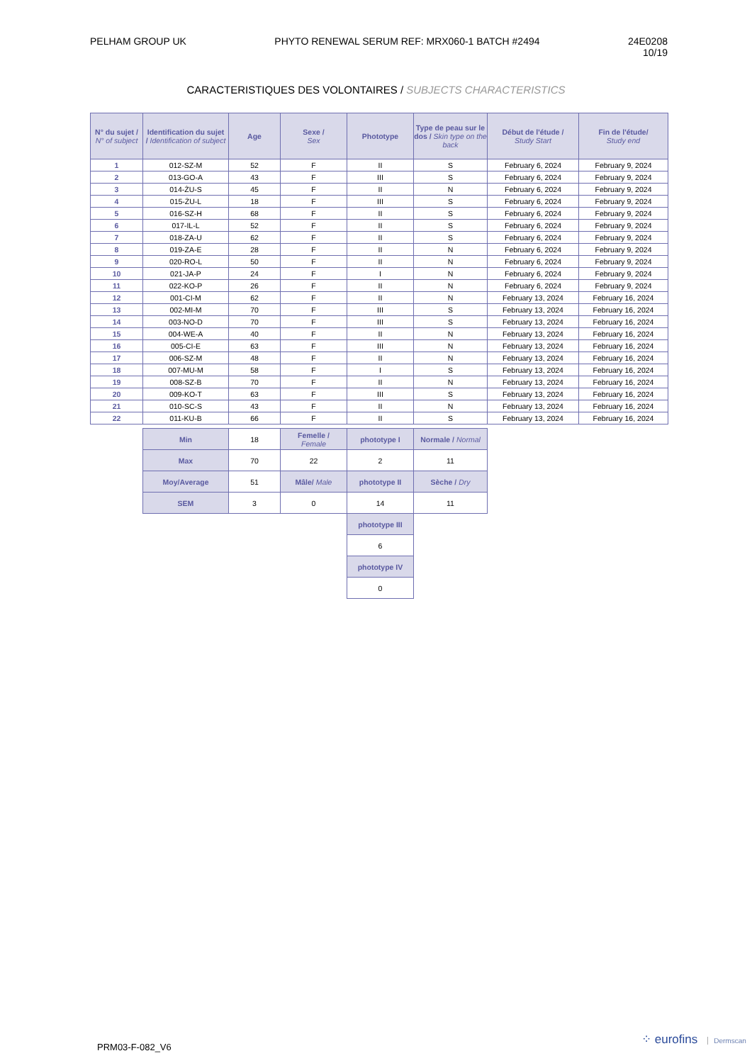PELHAM GROUP UK PHYTO RENEWAL SERUM REF: MRX060-1 BATCH #2494
24E0208
10/19
CARACTERISTIQUES DES VOLONTAIRES / SUBJECTS CHARACTERISTICS
| N° du sujet / N° of subject | Identification du sujet / Identification of subject | Age | Sexe / Sex | Phototype | Type de peau sur le dos / Skin type on the back | Début de l'étude / Study Start | Fin de l'étude/ Study end |
| --- | --- | --- | --- | --- | --- | --- | --- |
| 1 | 012-SZ-M | 52 | F | II | S | February 6, 2024 | February 9, 2024 |
| 2 | 013-GO-A | 43 | F | III | S | February 6, 2024 | February 9, 2024 |
| 3 | 014-ŻU-S | 45 | F | II | N | February 6, 2024 | February 9, 2024 |
| 4 | 015-ŻU-L | 18 | F | III | S | February 6, 2024 | February 9, 2024 |
| 5 | 016-SZ-H | 68 | F | II | S | February 6, 2024 | February 9, 2024 |
| 6 | 017-IL-L | 52 | F | II | S | February 6, 2024 | February 9, 2024 |
| 7 | 018-ZA-U | 62 | F | II | S | February 6, 2024 | February 9, 2024 |
| 8 | 019-ZA-E | 28 | F | II | N | February 6, 2024 | February 9, 2024 |
| 9 | 020-RO-L | 50 | F | II | N | February 6, 2024 | February 9, 2024 |
| 10 | 021-JA-P | 24 | F | I | N | February 6, 2024 | February 9, 2024 |
| 11 | 022-KO-P | 26 | F | II | N | February 6, 2024 | February 9, 2024 |
| 12 | 001-CI-M | 62 | F | II | N | February 13, 2024 | February 16, 2024 |
| 13 | 002-MI-M | 70 | F | III | S | February 13, 2024 | February 16, 2024 |
| 14 | 003-NO-D | 70 | F | III | S | February 13, 2024 | February 16, 2024 |
| 15 | 004-WE-A | 40 | F | II | N | February 13, 2024 | February 16, 2024 |
| 16 | 005-CI-E | 63 | F | III | N | February 13, 2024 | February 16, 2024 |
| 17 | 006-SZ-M | 48 | F | II | N | February 13, 2024 | February 16, 2024 |
| 18 | 007-MU-M | 58 | F | I | S | February 13, 2024 | February 16, 2024 |
| 19 | 008-SZ-B | 70 | F | II | N | February 13, 2024 | February 16, 2024 |
| 20 | 009-KO-T | 63 | F | III | S | February 13, 2024 | February 16, 2024 |
| 21 | 010-SC-S | 43 | F | II | N | February 13, 2024 | February 16, 2024 |
| 22 | 011-KU-B | 66 | F | II | S | February 13, 2024 | February 16, 2024 |
| Min | 18 | Femelle / Female | phototype I | Normale / Normal |
| Max | 70 | 22 | 2 | 11 |
| Moy/Average | 51 | Mâle/ Male | phototype II | Sèche / Dry |
| SEM | 3 | 0 | 14 | 11 |
| | | | phototype III | |
| | | | 6 | |
| | | | phototype IV | |
| | | | 0 | |
PRM03-F-082_V6
⁘ eurofins Dermscan